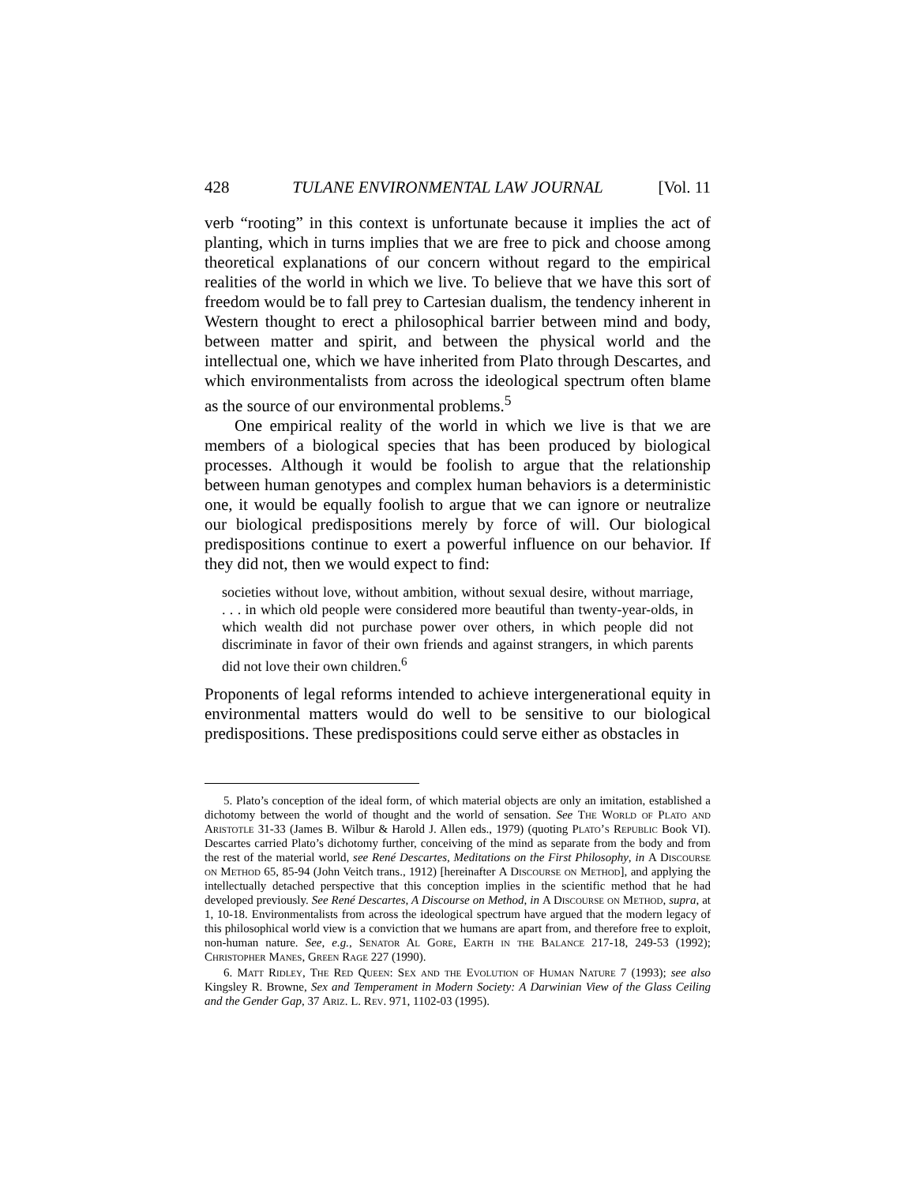428 TULANE ENVIRONMENTAL LAW JOURNAL [Vol. 11
verb “rooting” in this context is unfortunate because it implies the act of planting, which in turns implies that we are free to pick and choose among theoretical explanations of our concern without regard to the empirical realities of the world in which we live. To believe that we have this sort of freedom would be to fall prey to Cartesian dualism, the tendency inherent in Western thought to erect a philosophical barrier between mind and body, between matter and spirit, and between the physical world and the intellectual one, which we have inherited from Plato through Descartes, and which environmentalists from across the ideological spectrum often blame as the source of our environmental problems.<sup>5</sup>
One empirical reality of the world in which we live is that we are members of a biological species that has been produced by biological processes. Although it would be foolish to argue that the relationship between human genotypes and complex human behaviors is a deterministic one, it would be equally foolish to argue that we can ignore or neutralize our biological predispositions merely by force of will. Our biological predispositions continue to exert a powerful influence on our behavior. If they did not, then we would expect to find:
societies without love, without ambition, without sexual desire, without marriage, . . . in which old people were considered more beautiful than twenty-year-olds, in which wealth did not purchase power over others, in which people did not discriminate in favor of their own friends and against strangers, in which parents did not love their own children.<sup>6</sup>
Proponents of legal reforms intended to achieve intergenerational equity in environmental matters would do well to be sensitive to our biological predispositions. These predispositions could serve either as obstacles in
5. Plato’s conception of the ideal form, of which material objects are only an imitation, established a dichotomy between the world of thought and the world of sensation. See The World of Plato and Aristotle 31-33 (James B. Wilbur & Harold J. Allen eds., 1979) (quoting Plato’s Republic Book VI). Descartes carried Plato’s dichotomy further, conceiving of the mind as separate from the body and from the rest of the material world, see René Descartes, Meditations on the First Philosophy, in A Discourse on Method 65, 85-94 (John Veitch trans., 1912) [hereinafter A Discourse on Method], and applying the intellectually detached perspective that this conception implies in the scientific method that he had developed previously. See René Descartes, A Discourse on Method, in A Discourse on Method, supra, at 1, 10-18. Environmentalists from across the ideological spectrum have argued that the modern legacy of this philosophical world view is a conviction that we humans are apart from, and therefore free to exploit, non-human nature. See, e.g., Senator Al Gore, Earth in the Balance 217-18, 249-53 (1992); Christopher Manes, Green Rage 227 (1990).
6. Matt Ridley, The Red Queen: Sex and the Evolution of Human Nature 7 (1993); see also Kingsley R. Browne, Sex and Temperament in Modern Society: A Darwinian View of the Glass Ceiling and the Gender Gap, 37 Ariz. L. Rev. 971, 1102-03 (1995).